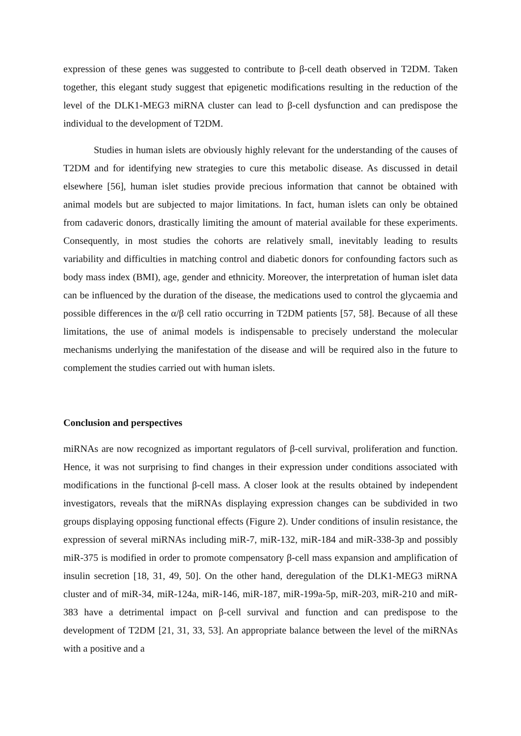expression of these genes was suggested to contribute to β-cell death observed in T2DM. Taken together, this elegant study suggest that epigenetic modifications resulting in the reduction of the level of the DLK1-MEG3 miRNA cluster can lead to β-cell dysfunction and can predispose the individual to the development of T2DM.
Studies in human islets are obviously highly relevant for the understanding of the causes of T2DM and for identifying new strategies to cure this metabolic disease. As discussed in detail elsewhere [56], human islet studies provide precious information that cannot be obtained with animal models but are subjected to major limitations. In fact, human islets can only be obtained from cadaveric donors, drastically limiting the amount of material available for these experiments. Consequently, in most studies the cohorts are relatively small, inevitably leading to results variability and difficulties in matching control and diabetic donors for confounding factors such as body mass index (BMI), age, gender and ethnicity. Moreover, the interpretation of human islet data can be influenced by the duration of the disease, the medications used to control the glycaemia and possible differences in the α/β cell ratio occurring in T2DM patients [57, 58]. Because of all these limitations, the use of animal models is indispensable to precisely understand the molecular mechanisms underlying the manifestation of the disease and will be required also in the future to complement the studies carried out with human islets.
Conclusion and perspectives
miRNAs are now recognized as important regulators of β-cell survival, proliferation and function. Hence, it was not surprising to find changes in their expression under conditions associated with modifications in the functional β-cell mass. A closer look at the results obtained by independent investigators, reveals that the miRNAs displaying expression changes can be subdivided in two groups displaying opposing functional effects (Figure 2). Under conditions of insulin resistance, the expression of several miRNAs including miR-7, miR-132, miR-184 and miR-338-3p and possibly miR-375 is modified in order to promote compensatory β-cell mass expansion and amplification of insulin secretion [18, 31, 49, 50]. On the other hand, deregulation of the DLK1-MEG3 miRNA cluster and of miR-34, miR-124a, miR-146, miR-187, miR-199a-5p, miR-203, miR-210 and miR-383 have a detrimental impact on β-cell survival and function and can predispose to the development of T2DM [21, 31, 33, 53]. An appropriate balance between the level of the miRNAs with a positive and a